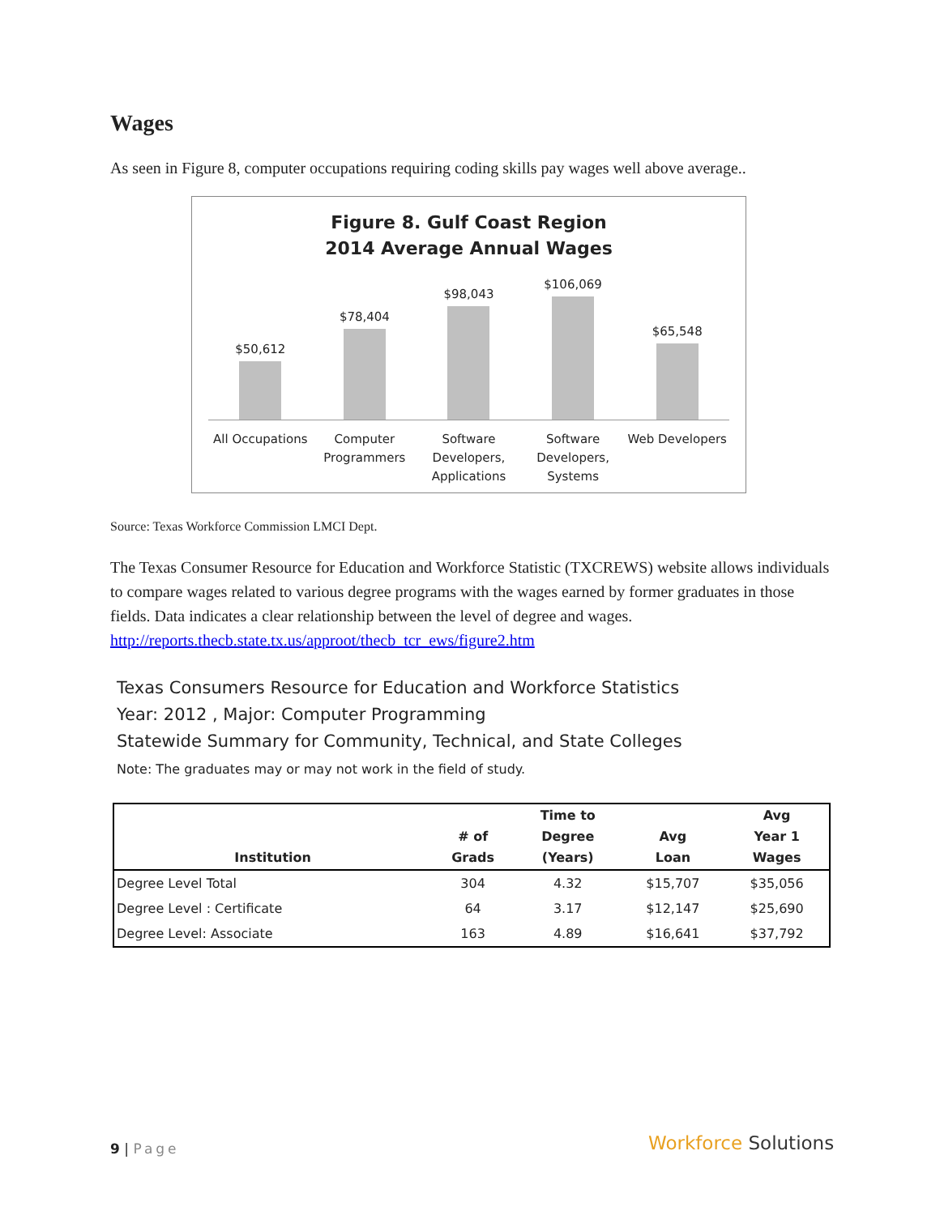Wages
As seen in Figure 8, computer occupations requiring coding skills pay wages well above average..
Figure 8. Gulf Coast Region
2014 Average Annual Wages
$50,612
$78,404
$98,043
$106,069
$65,548
All Occupations Computer Programmers Software Developers, Applications
Software Developers, Systems Web Developers
Source: Texas Workforce Commission LMCI Dept.
The Texas Consumer Resource for Education and Workforce Statistic (TXCREWS) website allows individuals to compare wages related to various degree programs with the wages earned by former graduates in those fields. Data indicates a clear relationship between the level of degree and wages. http://reports.thecb.state.tx.us/approot/thecb_tcr_ews/figure2.htm
Texas Consumers Resource for Education and Workforce Statistics
Year: 2012 , Major: Computer Programming
Statewide Summary for Community, Technical, and State Colleges
Note: The graduates may or may not work in the field of study.
| Institution | # of Grads | Time to Degree (Years) | Avg Loan | Avg Year 1 Wages |
| --- | --- | --- | --- | --- |
| Degree Level Total | 304 | 4.32 | $15,707 | $35,056 |
| Degree Level : Certificate | 64 | 3.17 | $12,147 | $25,690 |
| Degree Level: Associate | 163 | 4.89 | $16,641 | $37,792 |
9 | Page Workforce Solutions